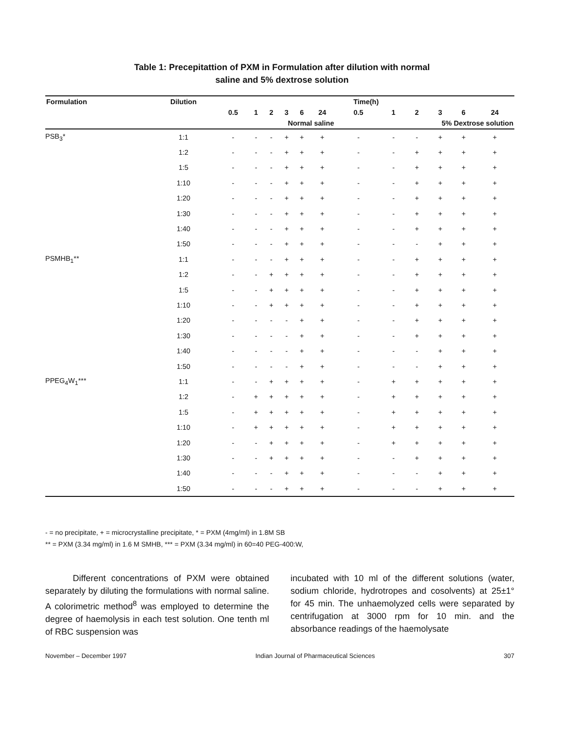Table 1: Precepitattion of PXM in Formulation after dilution with normal
saline and 5% dextrose solution
| Formulation | Dilution | Time(h) | | | | | | | | | | | |
| --- | --- | --- | --- | --- | --- | --- | --- | --- | --- | --- | --- | --- | --- |
| | | 0.5 | 1 | 2 | 3 | 6 | 24 | 0.5 | 1 | 2 | 3 | 6 | 24 |
| | | Normal saline | | | | | | 5% Dextrose solution | | | | | |
| PSB<sub>3</sub>* | 1:1 | - | - | - | + | + | + | - | - | - | + | + | + |
| | 1:2 | - | - | - | + | + | + | - | - | + | + | + | + |
| | 1:5 | - | - | - | + | + | + | - | - | + | + | + | + |
| | 1:10 | - | - | - | + | + | + | - | - | + | + | + | + |
| | 1:20 | - | - | - | + | + | + | - | - | + | + | + | + |
| | 1:30 | - | - | - | + | + | + | - | - | + | + | + | + |
| | 1:40 | - | - | - | + | + | + | - | - | + | + | + | + |
| | 1:50 | - | - | - | + | + | + | - | - | - | + | + | + |
| PSMHB<sub>1</sub>** | 1:1 | - | - | - | + | + | + | - | - | + | + | + | + |
| | 1:2 | - | - | + | + | + | + | - | - | + | + | + | + |
| | 1:5 | - | - | + | + | + | + | - | - | + | + | + | + |
| | 1:10 | - | - | + | + | + | + | - | - | + | + | + | + |
| | 1:20 | - | - | - | - | + | + | - | - | + | + | + | + |
| | 1:30 | - | - | - | - | + | + | - | - | + | + | + | + |
| | 1:40 | - | - | - | - | + | + | - | - | - | + | + | + |
| | 1:50 | - | - | - | - | + | + | - | - | - | + | + | + |
| PPEG<sub>4</sub>W<sub>1</sub>*** | 1:1 | - | - | + | + | + | + | - | + | + | + | + | + |
| | 1:2 | - | + | + | + | + | + | - | + | + | + | + | + |
| | 1:5 | - | + | + | + | + | + | - | + | + | + | + | + |
| | 1:10 | - | + | + | + | + | + | - | + | + | + | + | + |
| | 1:20 | - | - | + | + | + | + | - | + | + | + | + | + |
| | 1:30 | - | - | + | + | + | + | - | - | + | + | + | + |
| | 1:40 | - | - | - | + | + | + | - | - | - | + | + | + |
| | 1:50 | - | - | - | + | + | + | - | - | - | + | + | + |
- = no precipitate, + = microcrystalline precipitate, * = PXM (4mg/ml) in 1.8M SB
** = PXM (3.34 mg/ml) in 1.6 M SMHB, *** = PXM (3.34 mg/ml) in 60=40 PEG-400:W,
Different concentrations of PXM were obtained separately by diluting the formulations with normal saline. A colorimetric method<sup>8</sup> was employed to determine the degree of haemolysis in each test solution. One tenth ml of RBC suspension was
incubated with 10 ml of the different solutions (water, sodium chloride, hydrotropes and cosolvents) at 25±1° for 45 min. The unhaemolyzed cells were separated by centrifugation at 3000 rpm for 10 min. and the absorbance readings of the haemolysate
November – December 1997 Indian Journal of Pharmaceutical Sciences 307